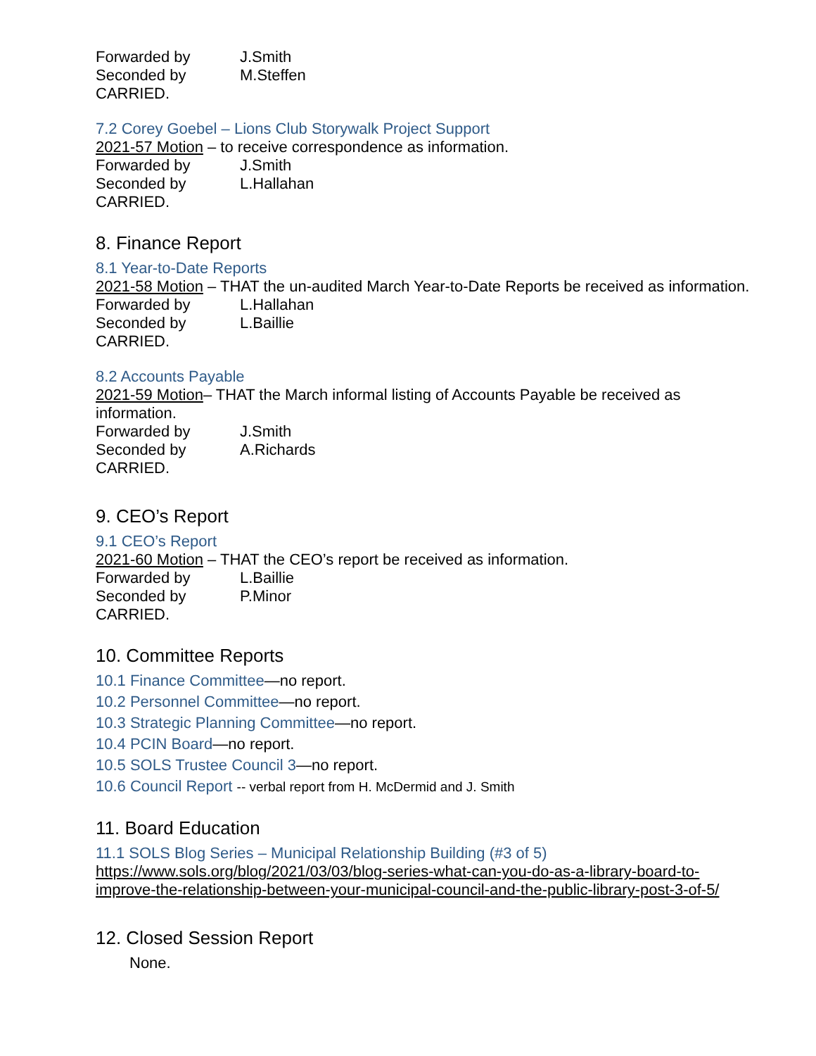Forwarded by J.Smith
Seconded by M.Steffen
CARRIED.
7.2 Corey Goebel – Lions Club Storywalk Project Support
2021-57 Motion – to receive correspondence as information.
Forwarded by J.Smith
Seconded by L.Hallahan
CARRIED.
8. Finance Report
8.1 Year-to-Date Reports
2021-58 Motion – THAT the un-audited March Year-to-Date Reports be received as information.
Forwarded by L.Hallahan
Seconded by L.Baillie
CARRIED.
8.2 Accounts Payable
2021-59 Motion– THAT the March informal listing of Accounts Payable be received as information.
Forwarded by J.Smith
Seconded by A.Richards
CARRIED.
9. CEO’s Report
9.1 CEO’s Report
2021-60 Motion – THAT the CEO’s report be received as information.
Forwarded by L.Baillie
Seconded by P.Minor
CARRIED.
10. Committee Reports
10.1 Finance Committee—no report.
10.2 Personnel Committee—no report.
10.3 Strategic Planning Committee—no report.
10.4 PCIN Board—no report.
10.5 SOLS Trustee Council 3—no report.
10.6 Council Report -- verbal report from H. McDermid and J. Smith
11. Board Education
11.1 SOLS Blog Series – Municipal Relationship Building (#3 of 5)
https://www.sols.org/blog/2021/03/03/blog-series-what-can-you-do-as-a-library-board-to-improve-the-relationship-between-your-municipal-council-and-the-public-library-post-3-of-5/
12. Closed Session Report
None.